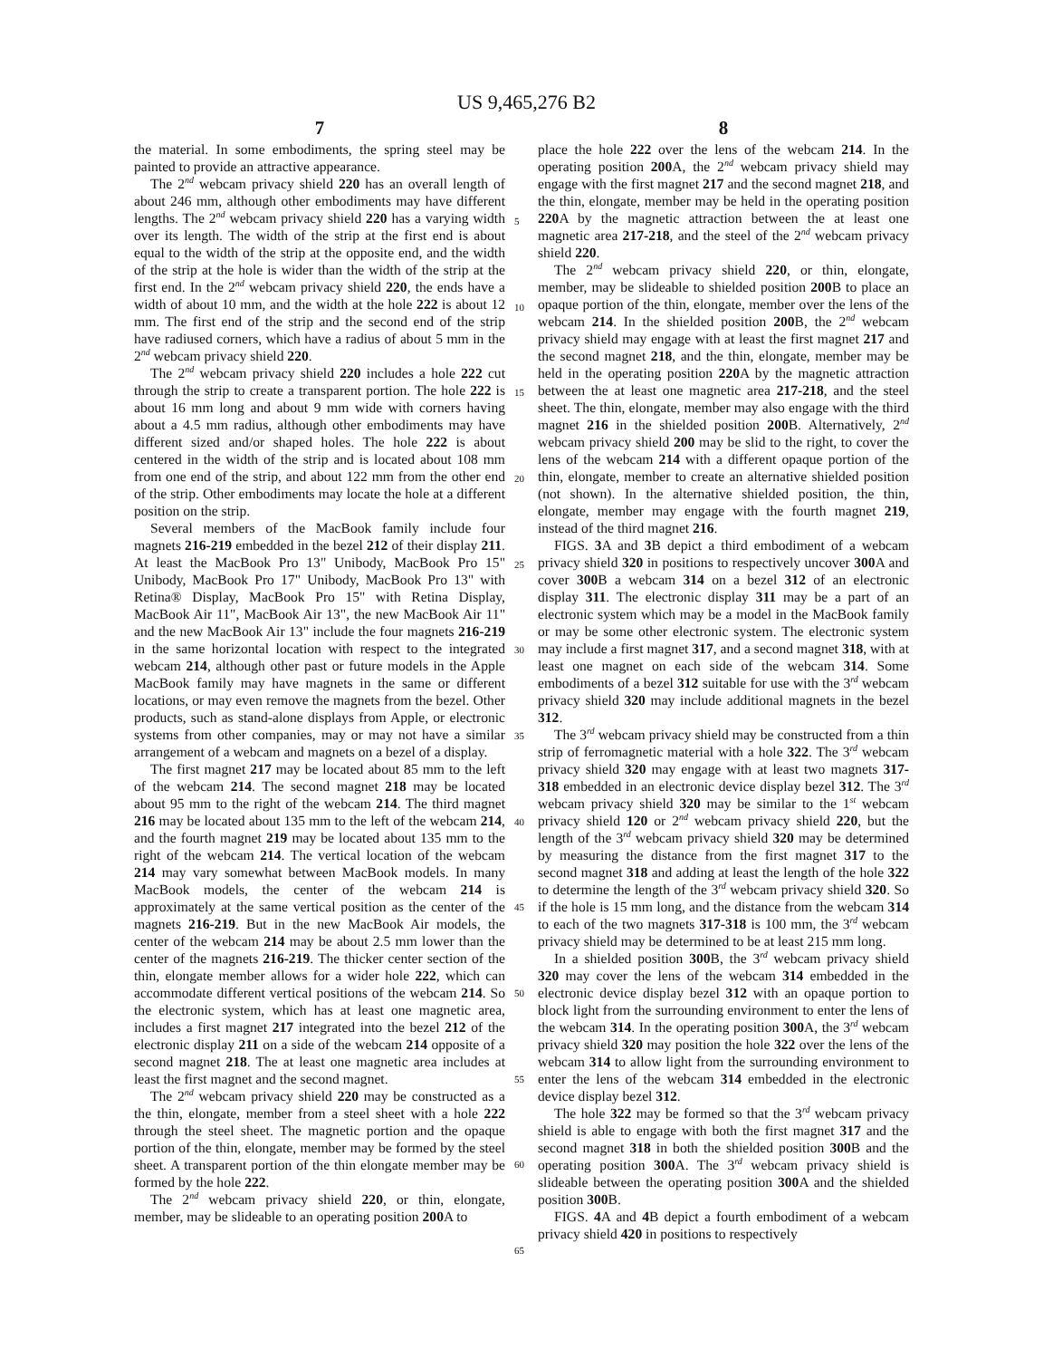US 9,465,276 B2
7
the material. In some embodiments, the spring steel may be painted to provide an attractive appearance.
The 2<sup>nd</sup> webcam privacy shield 220 has an overall length of about 246 mm, although other embodiments may have different lengths. The 2<sup>nd</sup> webcam privacy shield 220 has a varying width over its length. The width of the strip at the first end is about equal to the width of the strip at the opposite end, and the width of the strip at the hole is wider than the width of the strip at the first end. In the 2<sup>nd</sup> webcam privacy shield 220, the ends have a width of about 10 mm, and the width at the hole 222 is about 12 mm. The first end of the strip and the second end of the strip have radiused corners, which have a radius of about 5 mm in the 2<sup>nd</sup> webcam privacy shield 220.
The 2<sup>nd</sup> webcam privacy shield 220 includes a hole 222 cut through the strip to create a transparent portion. The hole 222 is about 16 mm long and about 9 mm wide with corners having about a 4.5 mm radius, although other embodiments may have different sized and/or shaped holes. The hole 222 is about centered in the width of the strip and is located about 108 mm from one end of the strip, and about 122 mm from the other end of the strip. Other embodiments may locate the hole at a different position on the strip.
Several members of the MacBook family include four magnets 216-219 embedded in the bezel 212 of their display 211. At least the MacBook Pro 13" Unibody, MacBook Pro 15" Unibody, MacBook Pro 17" Unibody, MacBook Pro 13" with Retina® Display, MacBook Pro 15" with Retina Display, MacBook Air 11", MacBook Air 13", the new MacBook Air 11" and the new MacBook Air 13" include the four magnets 216-219 in the same horizontal location with respect to the integrated webcam 214, although other past or future models in the Apple MacBook family may have magnets in the same or different locations, or may even remove the magnets from the bezel. Other products, such as stand-alone displays from Apple, or electronic systems from other companies, may or may not have a similar arrangement of a webcam and magnets on a bezel of a display.
The first magnet 217 may be located about 85 mm to the left of the webcam 214. The second magnet 218 may be located about 95 mm to the right of the webcam 214. The third magnet 216 may be located about 135 mm to the left of the webcam 214, and the fourth magnet 219 may be located about 135 mm to the right of the webcam 214. The vertical location of the webcam 214 may vary somewhat between MacBook models. In many MacBook models, the center of the webcam 214 is approximately at the same vertical position as the center of the magnets 216-219. But in the new MacBook Air models, the center of the webcam 214 may be about 2.5 mm lower than the center of the magnets 216-219. The thicker center section of the thin, elongate member allows for a wider hole 222, which can accommodate different vertical positions of the webcam 214. So the electronic system, which has at least one magnetic area, includes a first magnet 217 integrated into the bezel 212 of the electronic display 211 on a side of the webcam 214 opposite of a second magnet 218. The at least one magnetic area includes at least the first magnet and the second magnet.
The 2<sup>nd</sup> webcam privacy shield 220 may be constructed as a the thin, elongate, member from a steel sheet with a hole 222 through the steel sheet. The magnetic portion and the opaque portion of the thin, elongate, member may be formed by the steel sheet. A transparent portion of the thin elongate member may be formed by the hole 222.
The 2<sup>nd</sup> webcam privacy shield 220, or thin, elongate, member, may be slideable to an operating position 200 A to
8
place the hole 222 over the lens of the webcam 214. In the operating position 200 A, the 2<sup>nd</sup> webcam privacy shield may engage with the first magnet 217 and the second magnet 218, and the thin, elongate, member may be held in the operating position 220 A by the magnetic attraction between the at least one magnetic area 217-218, and the steel of the 2<sup>nd</sup> webcam privacy shield 220.
The 2<sup>nd</sup> webcam privacy shield 220, or thin, elongate, member, may be slideable to shielded position 200 B to place an opaque portion of the thin, elongate, member over the lens of the webcam 214. In the shielded position 200 B, the 2<sup>nd</sup> webcam privacy shield may engage with at least the first magnet 217 and the second magnet 218, and the thin, elongate, member may be held in the operating position 220 A by the magnetic attraction between the at least one magnetic area 217-218, and the steel sheet. The thin, elongate, member may also engage with the third magnet 216 in the shielded position 200 B. Alternatively, 2<sup>nd</sup> webcam privacy shield 200 may be slid to the right, to cover the lens of the webcam 214 with a different opaque portion of the thin, elongate, member to create an alternative shielded position (not shown). In the alternative shielded position, the thin, elongate, member may engage with the fourth magnet 219, instead of the third magnet 216.
FIGS. 3 A and 3 B depict a third embodiment of a webcam privacy shield 320 in positions to respectively uncover 300 A and cover 300 B a webcam 314 on a bezel 312 of an electronic display 311. The electronic display 311 may be a part of an electronic system which may be a model in the MacBook family or may be some other electronic system. The electronic system may include a first magnet 317, and a second magnet 318, with at least one magnet on each side of the webcam 314. Some embodiments of a bezel 312 suitable for use with the 3<sup>rd</sup> webcam privacy shield 320 may include additional magnets in the bezel 312.
The 3<sup>rd</sup> webcam privacy shield may be constructed from a thin strip of ferromagnetic material with a hole 322. The 3<sup>rd</sup> webcam privacy shield 320 may engage with at least two magnets 317-318 embedded in an electronic device display bezel 312. The 3<sup>rd</sup> webcam privacy shield 320 may be similar to the 1<sup>st</sup> webcam privacy shield 120 or 2<sup>nd</sup> webcam privacy shield 220, but the length of the 3<sup>rd</sup> webcam privacy shield 320 may be determined by measuring the distance from the first magnet 317 to the second magnet 318 and adding at least the length of the hole 322 to determine the length of the 3<sup>rd</sup> webcam privacy shield 320. So if the hole is 15 mm long, and the distance from the webcam 314 to each of the two magnets 317-318 is 100 mm, the 3<sup>rd</sup> webcam privacy shield may be determined to be at least 215 mm long.
In a shielded position 300 B, the 3<sup>rd</sup> webcam privacy shield 320 may cover the lens of the webcam 314 embedded in the electronic device display bezel 312 with an opaque portion to block light from the surrounding environment to enter the lens of the webcam 314. In the operating position 300 A, the 3<sup>rd</sup> webcam privacy shield 320 may position the hole 322 over the lens of the webcam 314 to allow light from the surrounding environment to enter the lens of the webcam 314 embedded in the electronic device display bezel 312.
The hole 322 may be formed so that the 3<sup>rd</sup> webcam privacy shield is able to engage with both the first magnet 317 and the second magnet 318 in both the shielded position 300 B and the operating position 300 A. The 3<sup>rd</sup> webcam privacy shield is slideable between the operating position 300 A and the shielded position 300 B.
FIGS. 4 A and 4 B depict a fourth embodiment of a webcam privacy shield 420 in positions to respectively
5
10
15
20
25
30
35
40
45
50
55
60
65